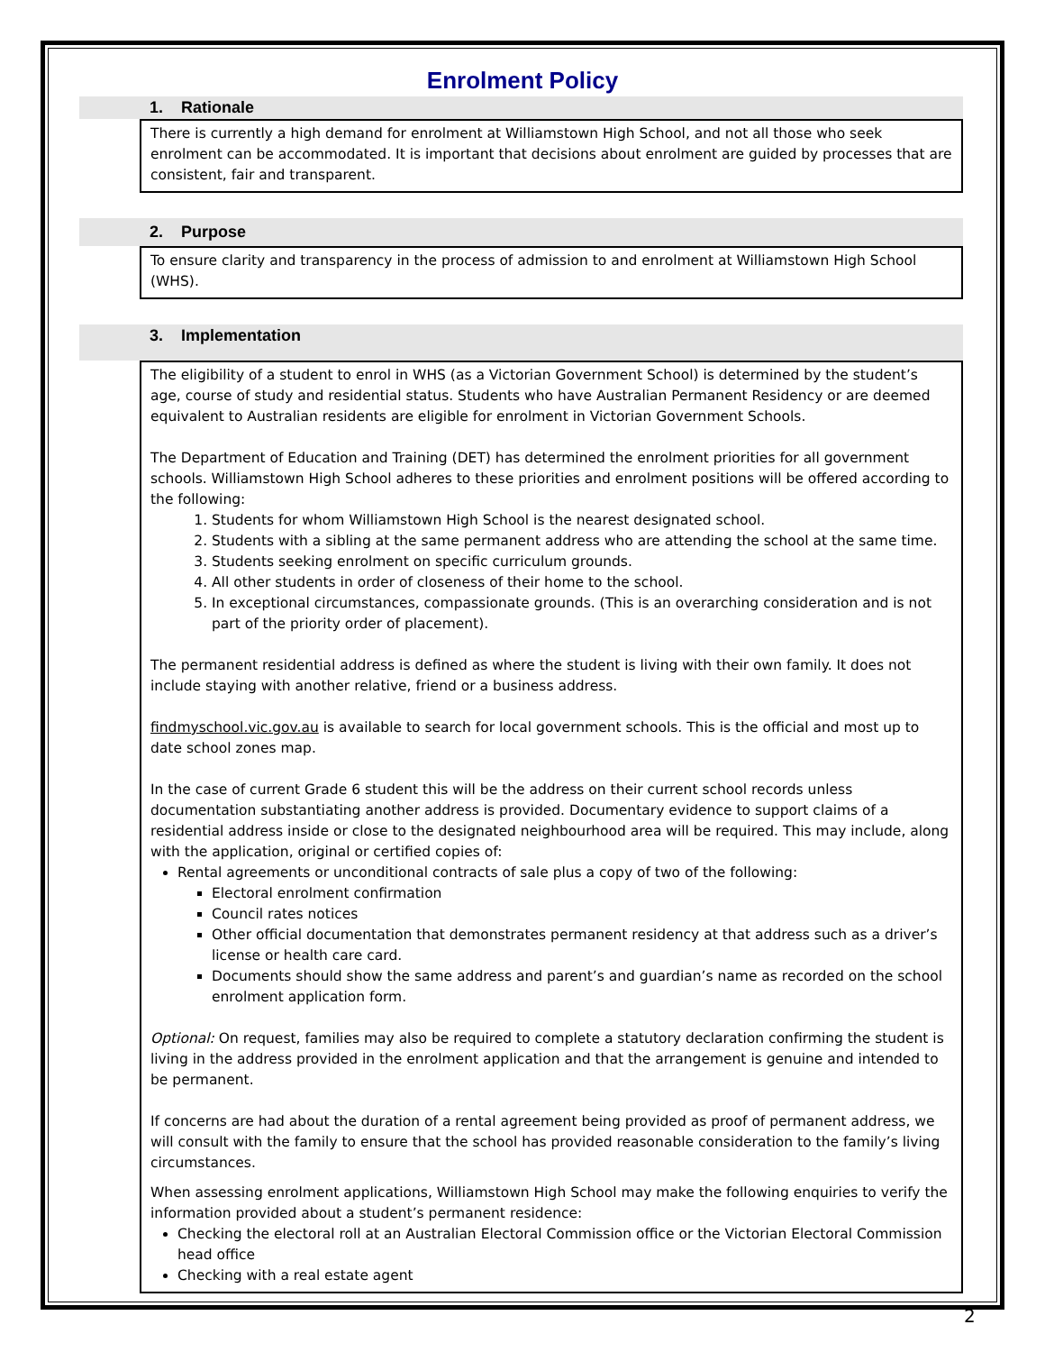Enrolment Policy
1. Rationale
There is currently a high demand for enrolment at Williamstown High School, and not all those who seek enrolment can be accommodated. It is important that decisions about enrolment are guided by processes that are consistent, fair and transparent.
2. Purpose
To ensure clarity and transparency in the process of admission to and enrolment at Williamstown High School (WHS).
3. Implementation
The eligibility of a student to enrol in WHS (as a Victorian Government School) is determined by the student’s age, course of study and residential status. Students who have Australian Permanent Residency or are deemed equivalent to Australian residents are eligible for enrolment in Victorian Government Schools.
The Department of Education and Training (DET) has determined the enrolment priorities for all government schools. Williamstown High School adheres to these priorities and enrolment positions will be offered according to the following:
1. Students for whom Williamstown High School is the nearest designated school.
2. Students with a sibling at the same permanent address who are attending the school at the same time.
3. Students seeking enrolment on specific curriculum grounds.
4. All other students in order of closeness of their home to the school.
5. In exceptional circumstances, compassionate grounds. (This is an overarching consideration and is not part of the priority order of placement).
The permanent residential address is defined as where the student is living with their own family. It does not include staying with another relative, friend or a business address.
findmyschool.vic.gov.au is available to search for local government schools. This is the official and most up to date school zones map.
In the case of current Grade 6 student this will be the address on their current school records unless documentation substantiating another address is provided. Documentary evidence to support claims of a residential address inside or close to the designated neighbourhood area will be required. This may include, along with the application, original or certified copies of:
Rental agreements or unconditional contracts of sale plus a copy of two of the following:
Electoral enrolment confirmation
Council rates notices
Other official documentation that demonstrates permanent residency at that address such as a driver’s license or health care card.
Documents should show the same address and parent’s and guardian’s name as recorded on the school enrolment application form.
Optional: On request, families may also be required to complete a statutory declaration confirming the student is living in the address provided in the enrolment application and that the arrangement is genuine and intended to be permanent.
If concerns are had about the duration of a rental agreement being provided as proof of permanent address, we will consult with the family to ensure that the school has provided reasonable consideration to the family’s living circumstances.
When assessing enrolment applications, Williamstown High School may make the following enquiries to verify the information provided about a student’s permanent residence:
Checking the electoral roll at an Australian Electoral Commission office or the Victorian Electoral Commission head office
Checking with a real estate agent
2